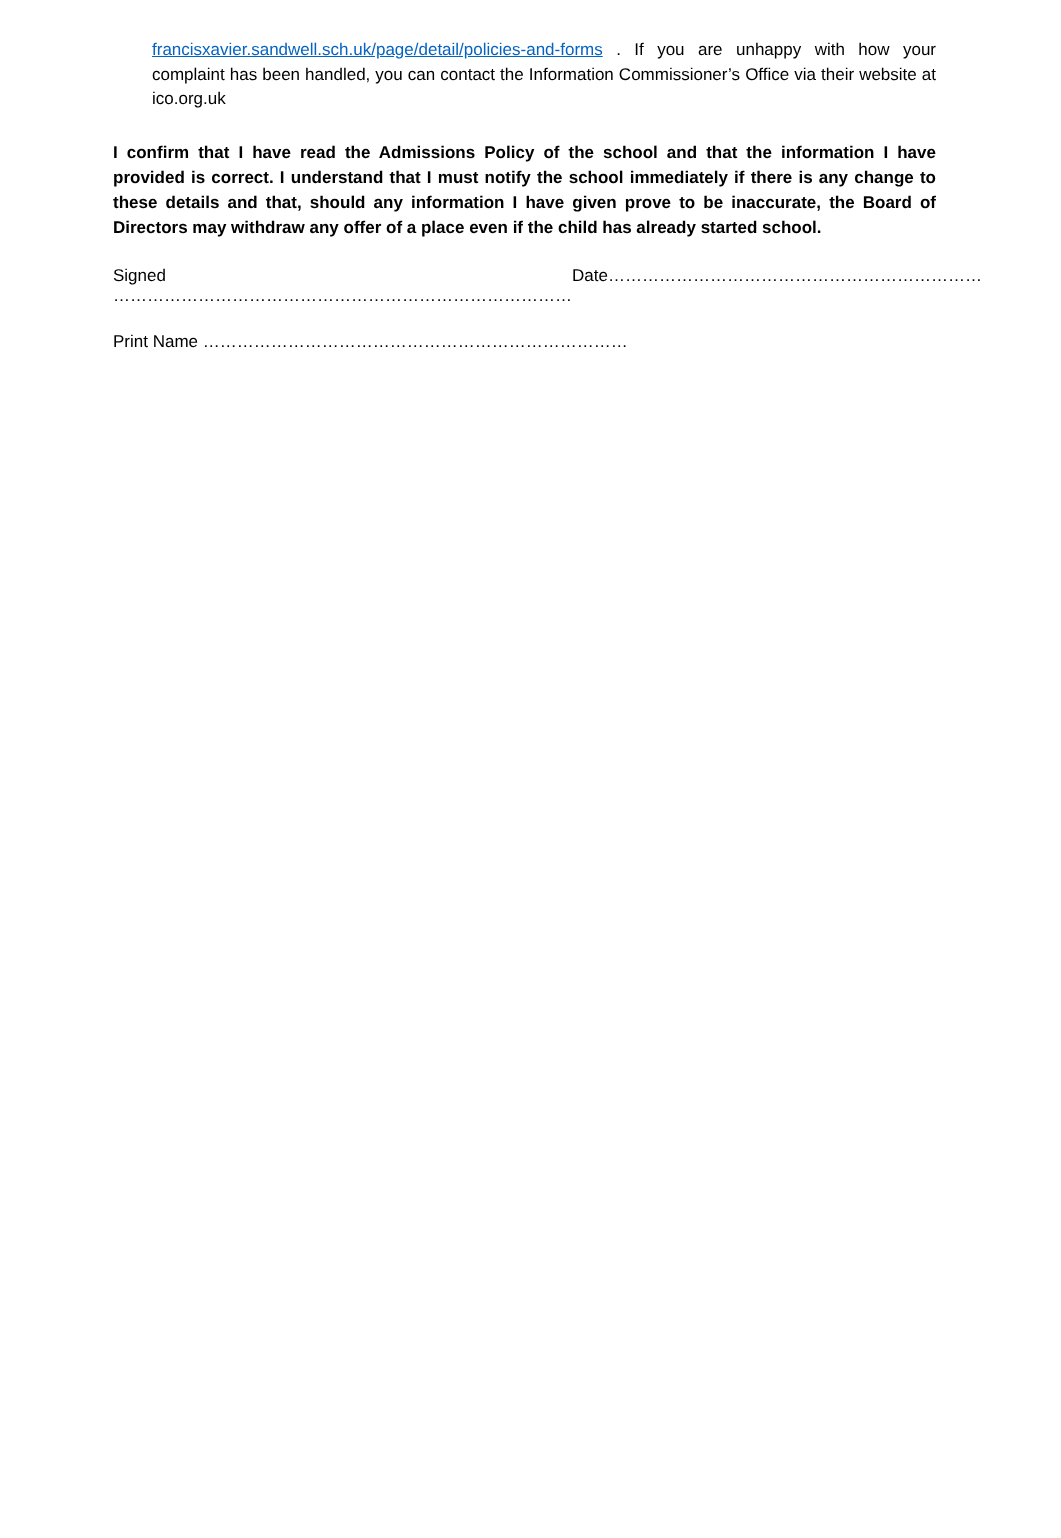francisxavier.sandwell.sch.uk/page/detail/policies-and-forms . If you are unhappy with how your complaint has been handled, you can contact the Information Commissioner’s Office via their website at ico.org.uk
I confirm that I have read the Admissions Policy of the school and that the information I have provided is correct. I understand that I must notify the school immediately if there is any change to these details and that, should any information I have given prove to be inaccurate, the Board of Directors may withdraw any offer of a place even if the child has already started school.
Signed ……………………………………………………………………… Date…………………………………………………………
Print Name …………………………………………………………………